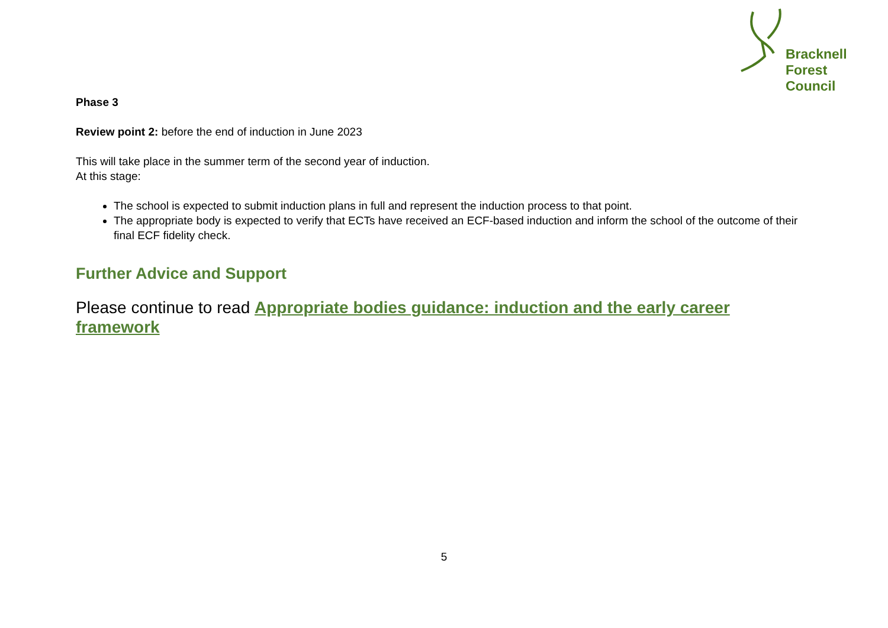Bracknell
Forest
Council
Phase 3
Review point 2: before the end of induction in June 2023
This will take place in the summer term of the second year of induction.
At this stage:
The school is expected to submit induction plans in full and represent the induction process to that point.
The appropriate body is expected to verify that ECTs have received an ECF-based induction and inform the school of the outcome of their final ECF fidelity check.
Further Advice and Support
Please continue to read Appropriate bodies guidance: induction and the early career framework
5